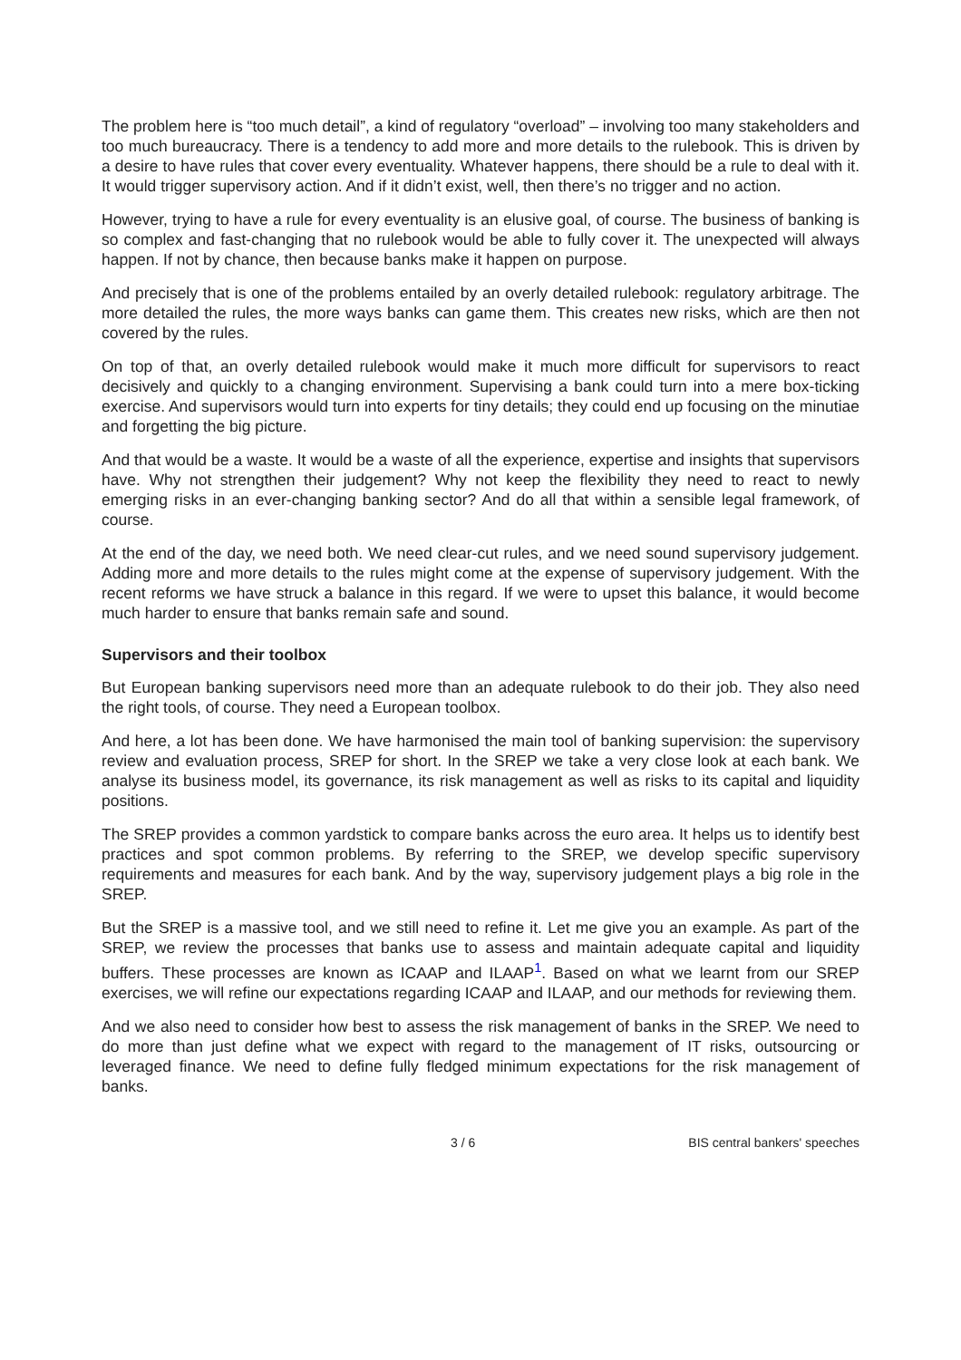The problem here is “too much detail”, a kind of regulatory “overload” – involving too many stakeholders and too much bureaucracy. There is a tendency to add more and more details to the rulebook. This is driven by a desire to have rules that cover every eventuality. Whatever happens, there should be a rule to deal with it. It would trigger supervisory action. And if it didn’t exist, well, then there’s no trigger and no action.
However, trying to have a rule for every eventuality is an elusive goal, of course. The business of banking is so complex and fast-changing that no rulebook would be able to fully cover it. The unexpected will always happen. If not by chance, then because banks make it happen on purpose.
And precisely that is one of the problems entailed by an overly detailed rulebook: regulatory arbitrage. The more detailed the rules, the more ways banks can game them. This creates new risks, which are then not covered by the rules.
On top of that, an overly detailed rulebook would make it much more difficult for supervisors to react decisively and quickly to a changing environment. Supervising a bank could turn into a mere box-ticking exercise. And supervisors would turn into experts for tiny details; they could end up focusing on the minutiae and forgetting the big picture.
And that would be a waste. It would be a waste of all the experience, expertise and insights that supervisors have. Why not strengthen their judgement? Why not keep the flexibility they need to react to newly emerging risks in an ever-changing banking sector? And do all that within a sensible legal framework, of course.
At the end of the day, we need both. We need clear-cut rules, and we need sound supervisory judgement. Adding more and more details to the rules might come at the expense of supervisory judgement. With the recent reforms we have struck a balance in this regard. If we were to upset this balance, it would become much harder to ensure that banks remain safe and sound.
Supervisors and their toolbox
But European banking supervisors need more than an adequate rulebook to do their job. They also need the right tools, of course. They need a European toolbox.
And here, a lot has been done. We have harmonised the main tool of banking supervision: the supervisory review and evaluation process, SREP for short. In the SREP we take a very close look at each bank. We analyse its business model, its governance, its risk management as well as risks to its capital and liquidity positions.
The SREP provides a common yardstick to compare banks across the euro area. It helps us to identify best practices and spot common problems. By referring to the SREP, we develop specific supervisory requirements and measures for each bank. And by the way, supervisory judgement plays a big role in the SREP.
But the SREP is a massive tool, and we still need to refine it. Let me give you an example. As part of the SREP, we review the processes that banks use to assess and maintain adequate capital and liquidity buffers. These processes are known as ICAAP and ILAAP<sup>1</sup>. Based on what we learnt from our SREP exercises, we will refine our expectations regarding ICAAP and ILAAP, and our methods for reviewing them.
And we also need to consider how best to assess the risk management of banks in the SREP. We need to do more than just define what we expect with regard to the management of IT risks, outsourcing or leveraged finance. We need to define fully fledged minimum expectations for the risk management of banks.
3 / 6 BIS central bankers' speeches